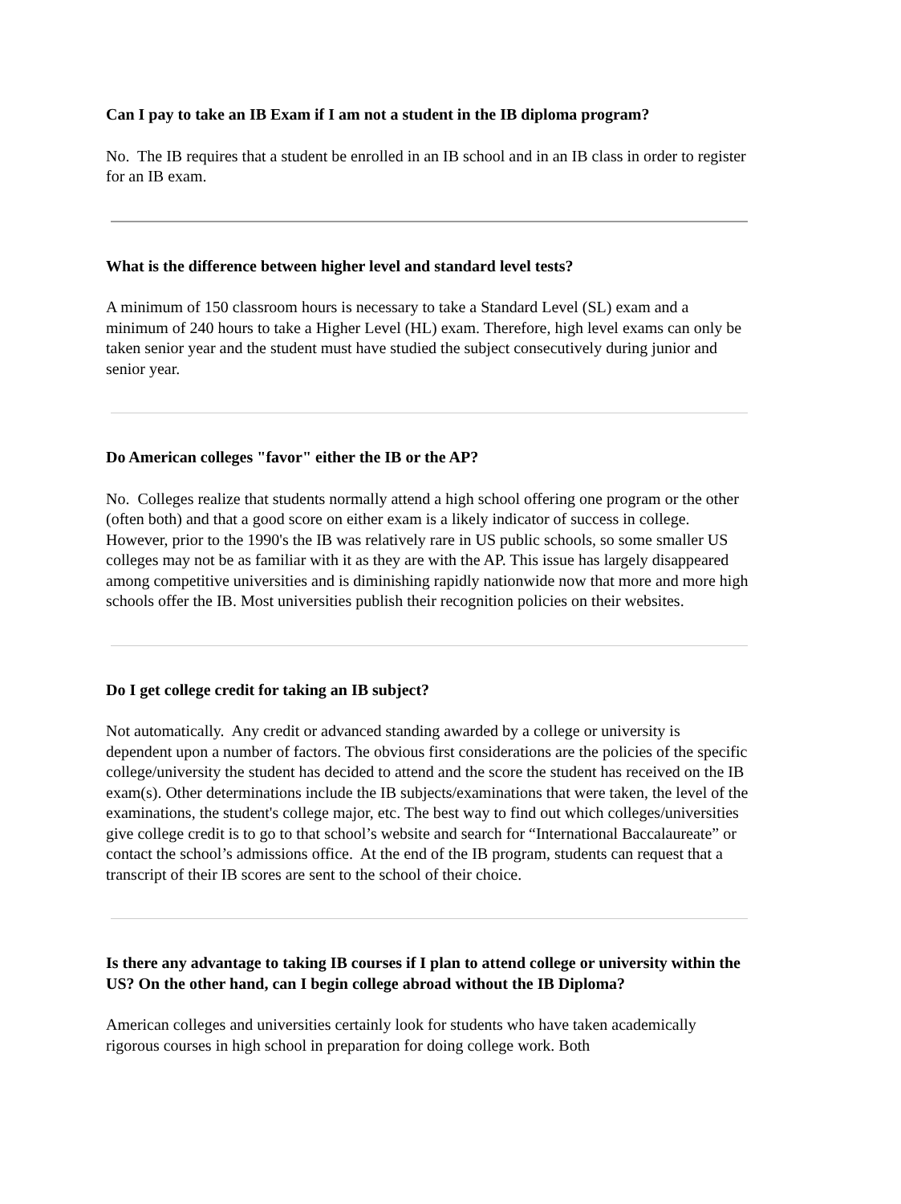Can I pay to take an IB Exam if I am not a student in the IB diploma program?
No. The IB requires that a student be enrolled in an IB school and in an IB class in order to register for an IB exam.
What is the difference between higher level and standard level tests?
A minimum of 150 classroom hours is necessary to take a Standard Level (SL) exam and a minimum of 240 hours to take a Higher Level (HL) exam. Therefore, high level exams can only be taken senior year and the student must have studied the subject consecutively during junior and senior year.
Do American colleges "favor" either the IB or the AP?
No. Colleges realize that students normally attend a high school offering one program or the other (often both) and that a good score on either exam is a likely indicator of success in college. However, prior to the 1990's the IB was relatively rare in US public schools, so some smaller US colleges may not be as familiar with it as they are with the AP. This issue has largely disappeared among competitive universities and is diminishing rapidly nationwide now that more and more high schools offer the IB. Most universities publish their recognition policies on their websites.
Do I get college credit for taking an IB subject?
Not automatically. Any credit or advanced standing awarded by a college or university is dependent upon a number of factors. The obvious first considerations are the policies of the specific college/university the student has decided to attend and the score the student has received on the IB exam(s). Other determinations include the IB subjects/examinations that were taken, the level of the examinations, the student's college major, etc. The best way to find out which colleges/universities give college credit is to go to that school’s website and search for “International Baccalaureate” or contact the school’s admissions office. At the end of the IB program, students can request that a transcript of their IB scores are sent to the school of their choice.
Is there any advantage to taking IB courses if I plan to attend college or university within the US? On the other hand, can I begin college abroad without the IB Diploma?
American colleges and universities certainly look for students who have taken academically rigorous courses in high school in preparation for doing college work. Both